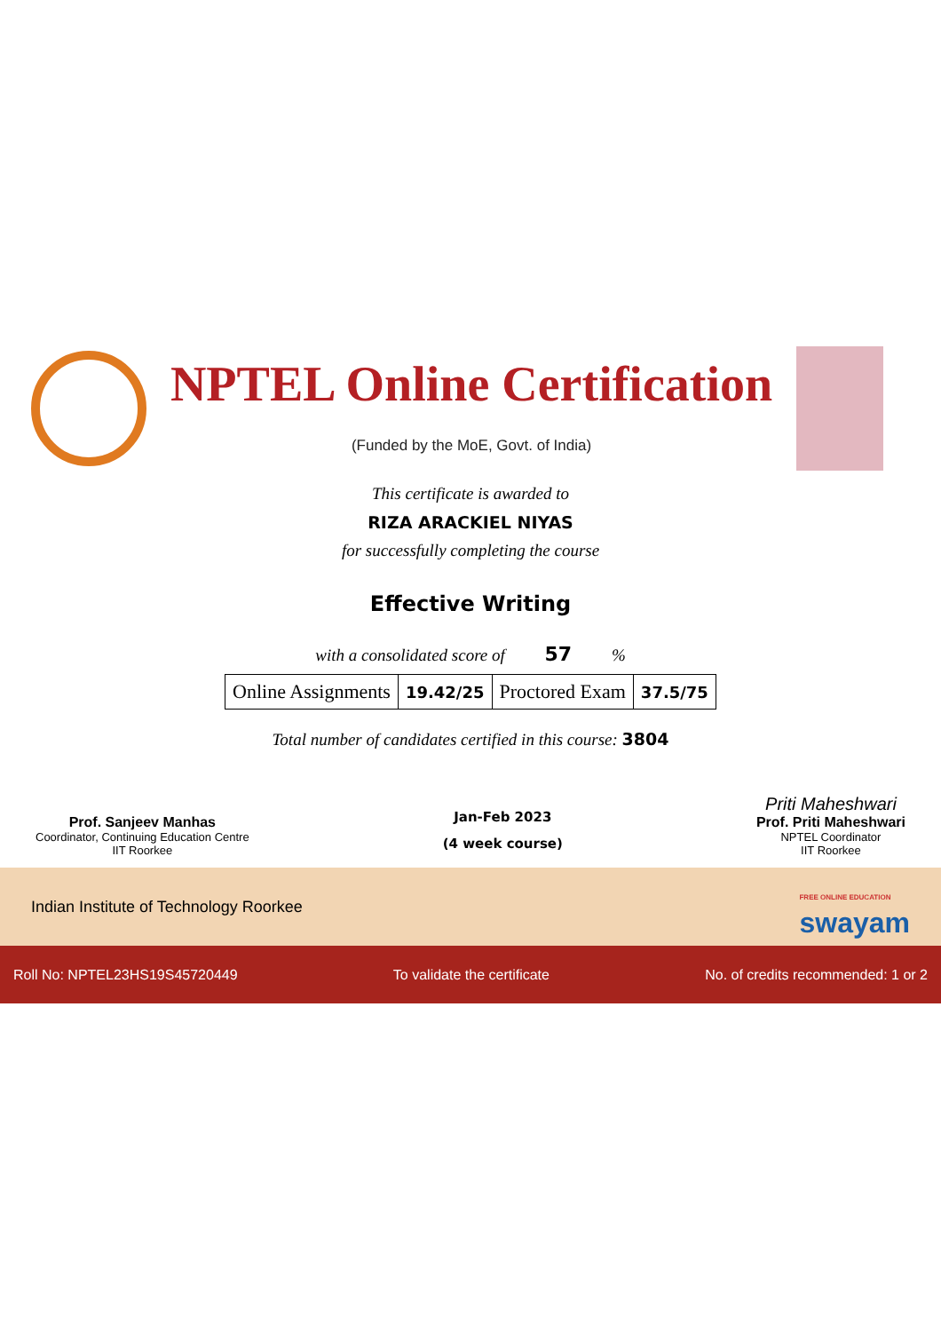NPTEL Online Certification
(Funded by the MoE, Govt. of India)
This certificate is awarded to
RIZA ARACKIEL NIYAS
for successfully completing the course
Effective Writing
with a consolidated score of 57 %
| Online Assignments | 19.42/25 | Proctored Exam | 37.5/75 |
Total number of candidates certified in this course: 3804
Prof. Sanjeev Manhas
Coordinator, Continuing Education Centre
IIT Roorkee
Jan-Feb 2023
(4 week course)
Priti Maheshwari
Prof. Priti Maheshwari
NPTEL Coordinator
IIT Roorkee
Indian Institute of Technology Roorkee
FREE ONLINE EDUCATION
swayam
Roll No: NPTEL23HS19S45720449 To validate the certificate No. of credits recommended: 1 or 2